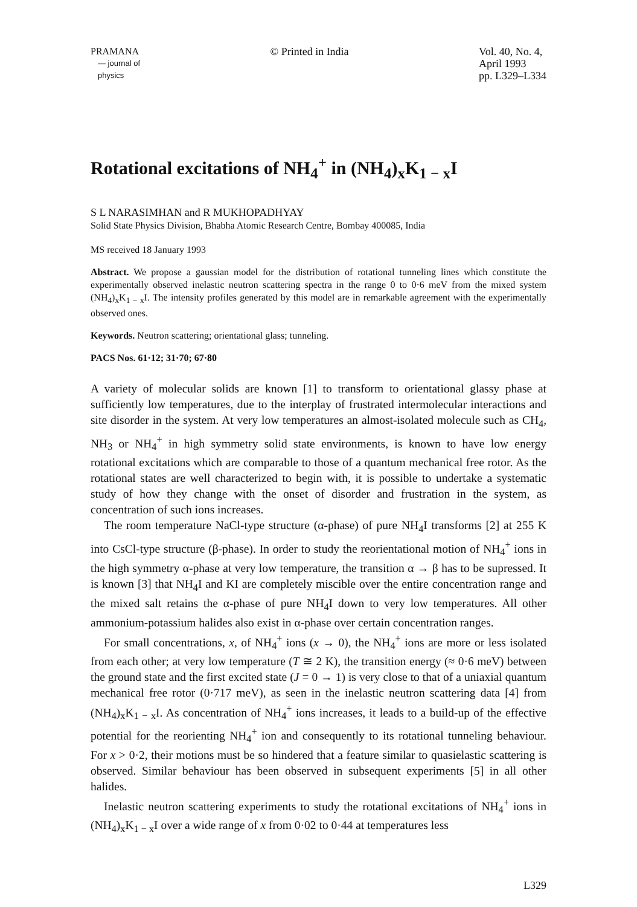PRAMANA
— journal of
physics
© Printed in India Vol. 40, No. 4,
April 1993
pp. L329–L334
Rotational excitations of NH<sub>4</sub><sup>+</sup> in (NH<sub>4</sub>)<sub>x</sub>K<sub>1 − x</sub>I
S L NARASIMHAN and R MUKHOPADHYAY
Solid State Physics Division, Bhabha Atomic Research Centre, Bombay 400085, India
MS received 18 January 1993
Abstract. We propose a gaussian model for the distribution of rotational tunneling lines which constitute the experimentally observed inelastic neutron scattering spectra in the range 0 to 0·6 meV from the mixed system (NH<sub>4</sub>)<sub>x</sub>K<sub>1 − x</sub>I. The intensity profiles generated by this model are in remarkable agreement with the experimentally observed ones.
Keywords. Neutron scattering; orientational glass; tunneling.
PACS Nos. 61·12; 31·70; 67·80
A variety of molecular solids are known [1] to transform to orientational glassy phase at sufficiently low temperatures, due to the interplay of frustrated intermolecular interactions and site disorder in the system. At very low temperatures an almost-isolated molecule such as CH<sub>4</sub>, NH<sub>3</sub> or NH<sub>4</sub><sup>+</sup> in high symmetry solid state environments, is known to have low energy rotational excitations which are comparable to those of a quantum mechanical free rotor. As the rotational states are well characterized to begin with, it is possible to undertake a systematic study of how they change with the onset of disorder and frustration in the system, as concentration of such ions increases.
The room temperature NaCl-type structure (α-phase) of pure NH<sub>4</sub>I transforms [2] at 255 K into CsCl-type structure (β-phase). In order to study the reorientational motion of NH<sub>4</sub><sup>+</sup> ions in the high symmetry α-phase at very low temperature, the transition α → β has to be supressed. It is known [3] that NH<sub>4</sub>I and KI are completely miscible over the entire concentration range and the mixed salt retains the α-phase of pure NH<sub>4</sub>I down to very low temperatures. All other ammonium-potassium halides also exist in α-phase over certain concentration ranges.
For small concentrations, x, of NH<sub>4</sub><sup>+</sup> ions (x → 0), the NH<sub>4</sub><sup>+</sup> ions are more or less isolated from each other; at very low temperature (T ≅ 2 K), the transition energy (≈ 0·6 meV) between the ground state and the first excited state (J = 0 → 1) is very close to that of a uniaxial quantum mechanical free rotor (0·717 meV), as seen in the inelastic neutron scattering data [4] from (NH<sub>4</sub>)<sub>x</sub>K<sub>1 − x</sub>I. As concentration of NH<sub>4</sub><sup>+</sup> ions increases, it leads to a build-up of the effective potential for the reorienting NH<sub>4</sub><sup>+</sup> ion and consequently to its rotational tunneling behaviour. For x > 0·2, their motions must be so hindered that a feature similar to quasielastic scattering is observed. Similar behaviour has been observed in subsequent experiments [5] in all other halides.
Inelastic neutron scattering experiments to study the rotational excitations of NH<sub>4</sub><sup>+</sup> ions in (NH<sub>4</sub>)<sub>x</sub>K<sub>1 − x</sub>I over a wide range of x from 0·02 to 0·44 at temperatures less
L329